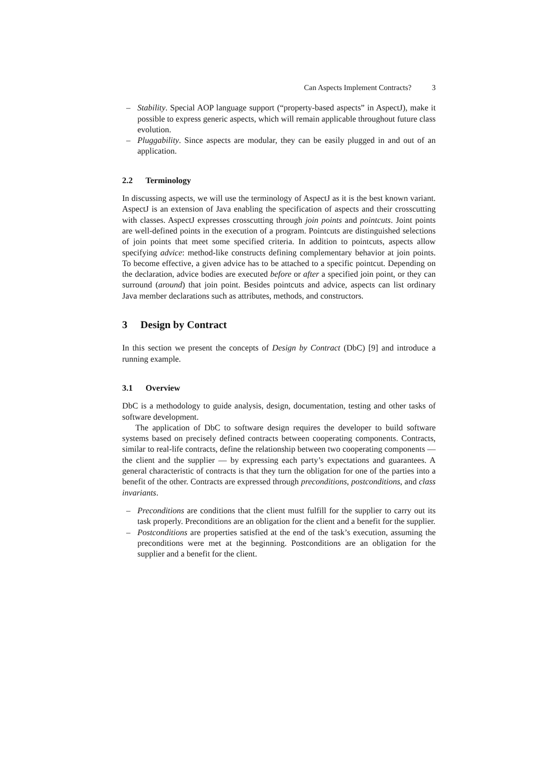Can Aspects Implement Contracts? 3
– Stability. Special AOP language support (“property-based aspects” in AspectJ), make it possible to express generic aspects, which will remain applicable throughout future class evolution.
– Pluggability. Since aspects are modular, they can be easily plugged in and out of an application.
2.2 Terminology
In discussing aspects, we will use the terminology of AspectJ as it is the best known variant. AspectJ is an extension of Java enabling the specification of aspects and their crosscutting with classes. AspectJ expresses crosscutting through join points and pointcuts. Joint points are well-defined points in the execution of a program. Pointcuts are distinguished selections of join points that meet some specified criteria. In addition to pointcuts, aspects allow specifying advice: method-like constructs defining complementary behavior at join points. To become effective, a given advice has to be attached to a specific pointcut. Depending on the declaration, advice bodies are executed before or after a specified join point, or they can surround (around) that join point. Besides pointcuts and advice, aspects can list ordinary Java member declarations such as attributes, methods, and constructors.
3 Design by Contract
In this section we present the concepts of Design by Contract (DbC) [9] and introduce a running example.
3.1 Overview
DbC is a methodology to guide analysis, design, documentation, testing and other tasks of software development.
The application of DbC to software design requires the developer to build software systems based on precisely defined contracts between cooperating components. Contracts, similar to real-life contracts, define the relationship between two cooperating components — the client and the supplier — by expressing each party’s expectations and guarantees. A general characteristic of contracts is that they turn the obligation for one of the parties into a benefit of the other. Contracts are expressed through preconditions, postconditions, and class invariants.
– Preconditions are conditions that the client must fulfill for the supplier to carry out its task properly. Preconditions are an obligation for the client and a benefit for the supplier.
– Postconditions are properties satisfied at the end of the task’s execution, assuming the preconditions were met at the beginning. Postconditions are an obligation for the supplier and a benefit for the client.